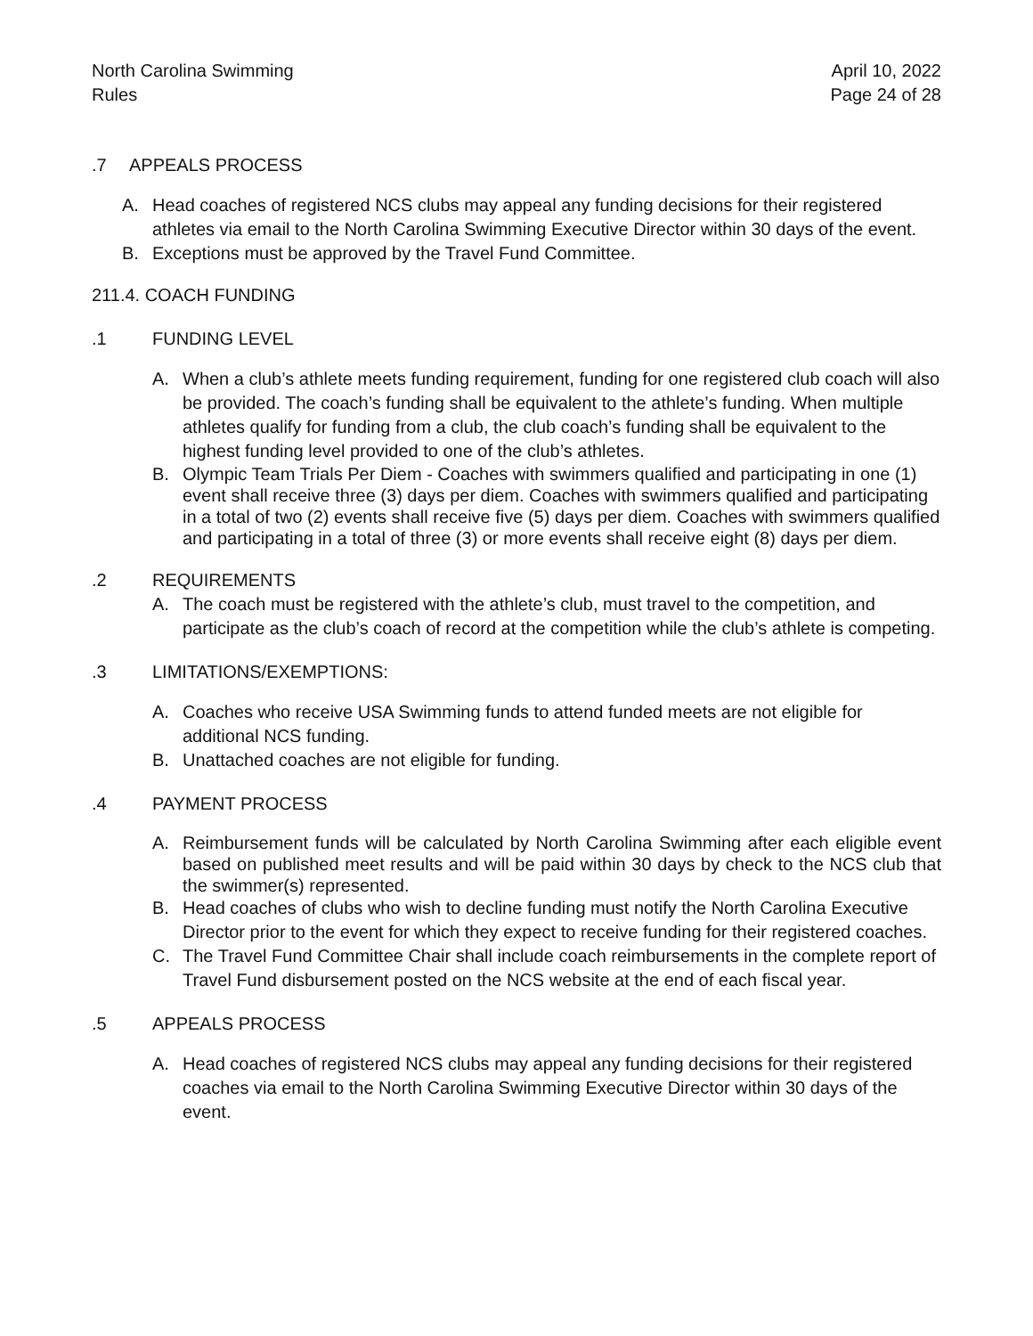North Carolina Swimming
Rules
April 10, 2022
Page 24 of 28
.7 APPEALS PROCESS
A. Head coaches of registered NCS clubs may appeal any funding decisions for their registered athletes via email to the North Carolina Swimming Executive Director within 30 days of the event.
B. Exceptions must be approved by the Travel Fund Committee.
211.4. COACH FUNDING
.1 FUNDING LEVEL
A. When a club’s athlete meets funding requirement, funding for one registered club coach will also be provided. The coach’s funding shall be equivalent to the athlete’s funding. When multiple athletes qualify for funding from a club, the club coach’s funding shall be equivalent to the highest funding level provided to one of the club’s athletes.
B. Olympic Team Trials Per Diem - Coaches with swimmers qualified and participating in one (1) event shall receive three (3) days per diem. Coaches with swimmers qualified and participating in a total of two (2) events shall receive five (5) days per diem. Coaches with swimmers qualified and participating in a total of three (3) or more events shall receive eight (8) days per diem.
.2 REQUIREMENTS
A. The coach must be registered with the athlete’s club, must travel to the competition, and participate as the club’s coach of record at the competition while the club’s athlete is competing.
.3 LIMITATIONS/EXEMPTIONS:
A. Coaches who receive USA Swimming funds to attend funded meets are not eligible for additional NCS funding.
B. Unattached coaches are not eligible for funding.
.4 PAYMENT PROCESS
A. Reimbursement funds will be calculated by North Carolina Swimming after each eligible event based on published meet results and will be paid within 30 days by check to the NCS club that the swimmer(s) represented.
B. Head coaches of clubs who wish to decline funding must notify the North Carolina Executive Director prior to the event for which they expect to receive funding for their registered coaches.
C. The Travel Fund Committee Chair shall include coach reimbursements in the complete report of Travel Fund disbursement posted on the NCS website at the end of each fiscal year.
.5 APPEALS PROCESS
A. Head coaches of registered NCS clubs may appeal any funding decisions for their registered coaches via email to the North Carolina Swimming Executive Director within 30 days of the event.